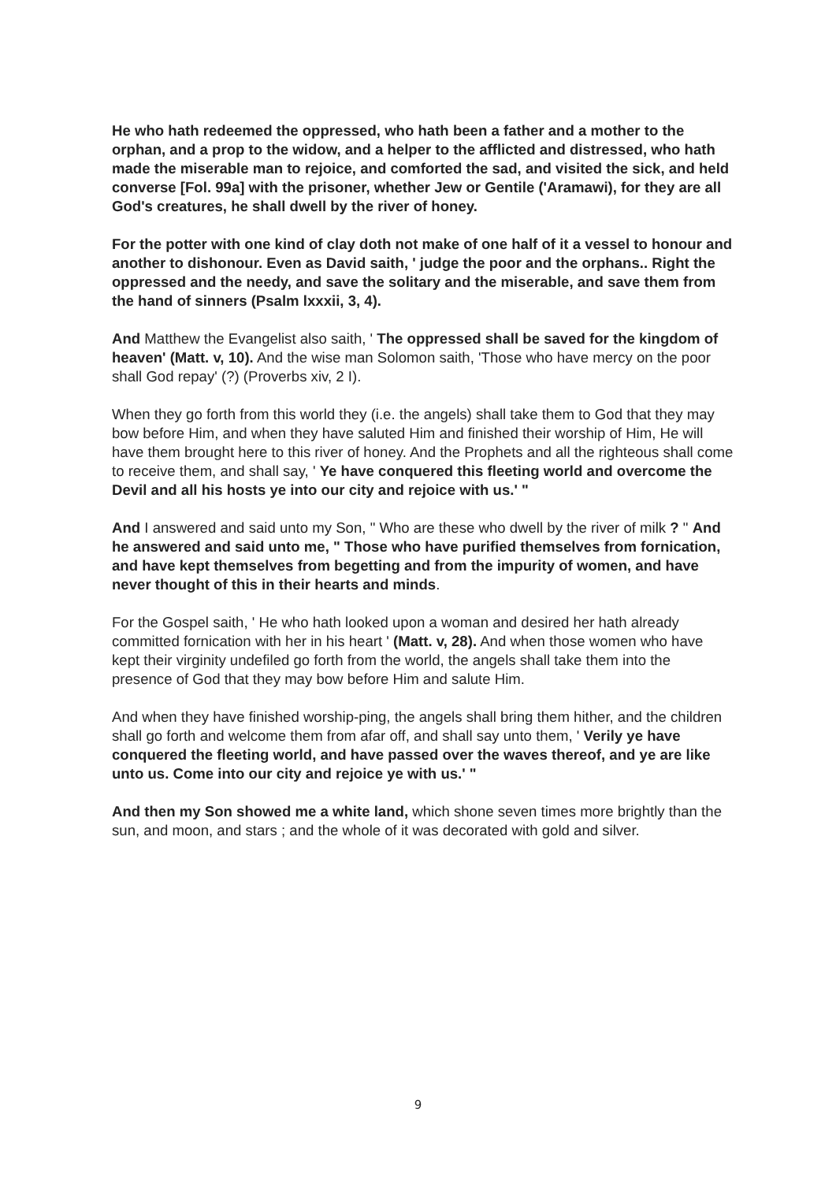He who hath redeemed the oppressed, who hath been a father and a mother to the orphan, and a prop to the widow, and a helper to the afflicted and distressed, who hath made the miserable man to rejoice, and comforted the sad, and visited the sick, and held converse [Fol. 99a] with the prisoner, whether Jew or Gentile ('Aramawi), for they are all God's creatures, he shall dwell by the river of honey.
For the potter with one kind of clay doth not make of one half of it a vessel to honour and another to dishonour. Even as David saith, ' judge the poor and the orphans.. Right the oppressed and the needy, and save the solitary and the miserable, and save them from the hand of sinners (Psalm lxxxii, 3, 4).
And Matthew the Evangelist also saith, ' The oppressed shall be saved for the kingdom of heaven' (Matt. v, 10). And the wise man Solomon saith, 'Those who have mercy on the poor shall God repay' (?) (Proverbs xiv, 2 I).
When they go forth from this world they (i.e. the angels) shall take them to God that they may bow before Him, and when they have saluted Him and finished their worship of Him, He will have them brought here to this river of honey. And the Prophets and all the righteous shall come to receive them, and shall say, ' Ye have conquered this fleeting world and overcome the Devil and all his hosts ye into our city and rejoice with us.' "
And I answered and said unto my Son, " Who are these who dwell by the river of milk ? " And he answered and said unto me, " Those who have purified themselves from fornication, and have kept themselves from begetting and from the impurity of women, and have never thought of this in their hearts and minds.
For the Gospel saith, ' He who hath looked upon a woman and desired her hath already committed fornication with her in his heart ' (Matt. v, 28). And when those women who have kept their virginity undefiled go forth from the world, the angels shall take them into the presence of God that they may bow before Him and salute Him.
And when they have finished worship-ping, the angels shall bring them hither, and the children shall go forth and welcome them from afar off, and shall say unto them, ' Verily ye have conquered the fleeting world, and have passed over the waves thereof, and ye are like unto us. Come into our city and rejoice ye with us.' "
And then my Son showed me a white land, which shone seven times more brightly than the sun, and moon, and stars ; and the whole of it was decorated with gold and silver.
9